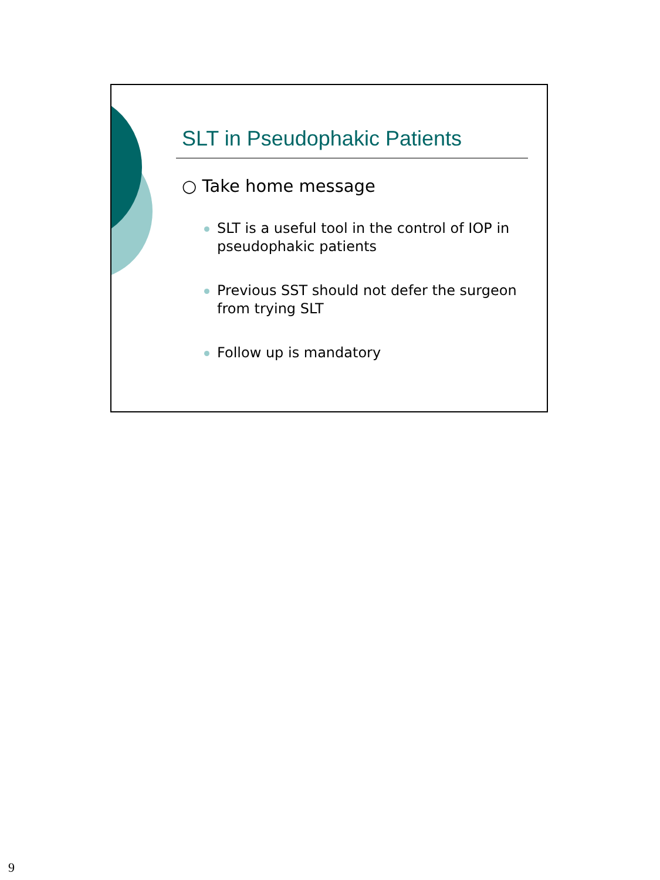SLT in Pseudophakic Patients
○ Take home message
SLT is a useful tool in the control of IOP in pseudophakic patients
Previous SST should not defer the surgeon from trying SLT
Follow up is mandatory
9